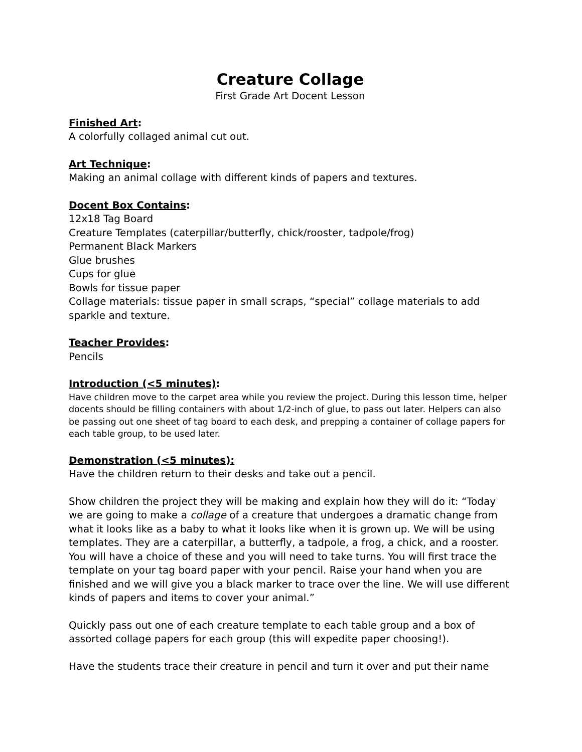Creature Collage
First Grade Art Docent Lesson
Finished Art:
A colorfully collaged animal cut out.
Art Technique:
Making an animal collage with different kinds of papers and textures.
Docent Box Contains:
12x18 Tag Board
Creature Templates (caterpillar/butterfly, chick/rooster, tadpole/frog)
Permanent Black Markers
Glue brushes
Cups for glue
Bowls for tissue paper
Collage materials: tissue paper in small scraps, “special” collage materials to add sparkle and texture.
Teacher Provides:
Pencils
Introduction (<5 minutes):
Have children move to the carpet area while you review the project. During this lesson time, helper docents should be filling containers with about 1/2-inch of glue, to pass out later. Helpers can also be passing out one sheet of tag board to each desk, and prepping a container of collage papers for each table group, to be used later.
Demonstration (<5 minutes):
Have the children return to their desks and take out a pencil.
Show children the project they will be making and explain how they will do it: “Today we are going to make a collage of a creature that undergoes a dramatic change from what it looks like as a baby to what it looks like when it is grown up. We will be using templates. They are a caterpillar, a butterfly, a tadpole, a frog, a chick, and a rooster. You will have a choice of these and you will need to take turns. You will first trace the template on your tag board paper with your pencil. Raise your hand when you are finished and we will give you a black marker to trace over the line. We will use different kinds of papers and items to cover your animal.”
Quickly pass out one of each creature template to each table group and a box of assorted collage papers for each group (this will expedite paper choosing!).
Have the students trace their creature in pencil and turn it over and put their name